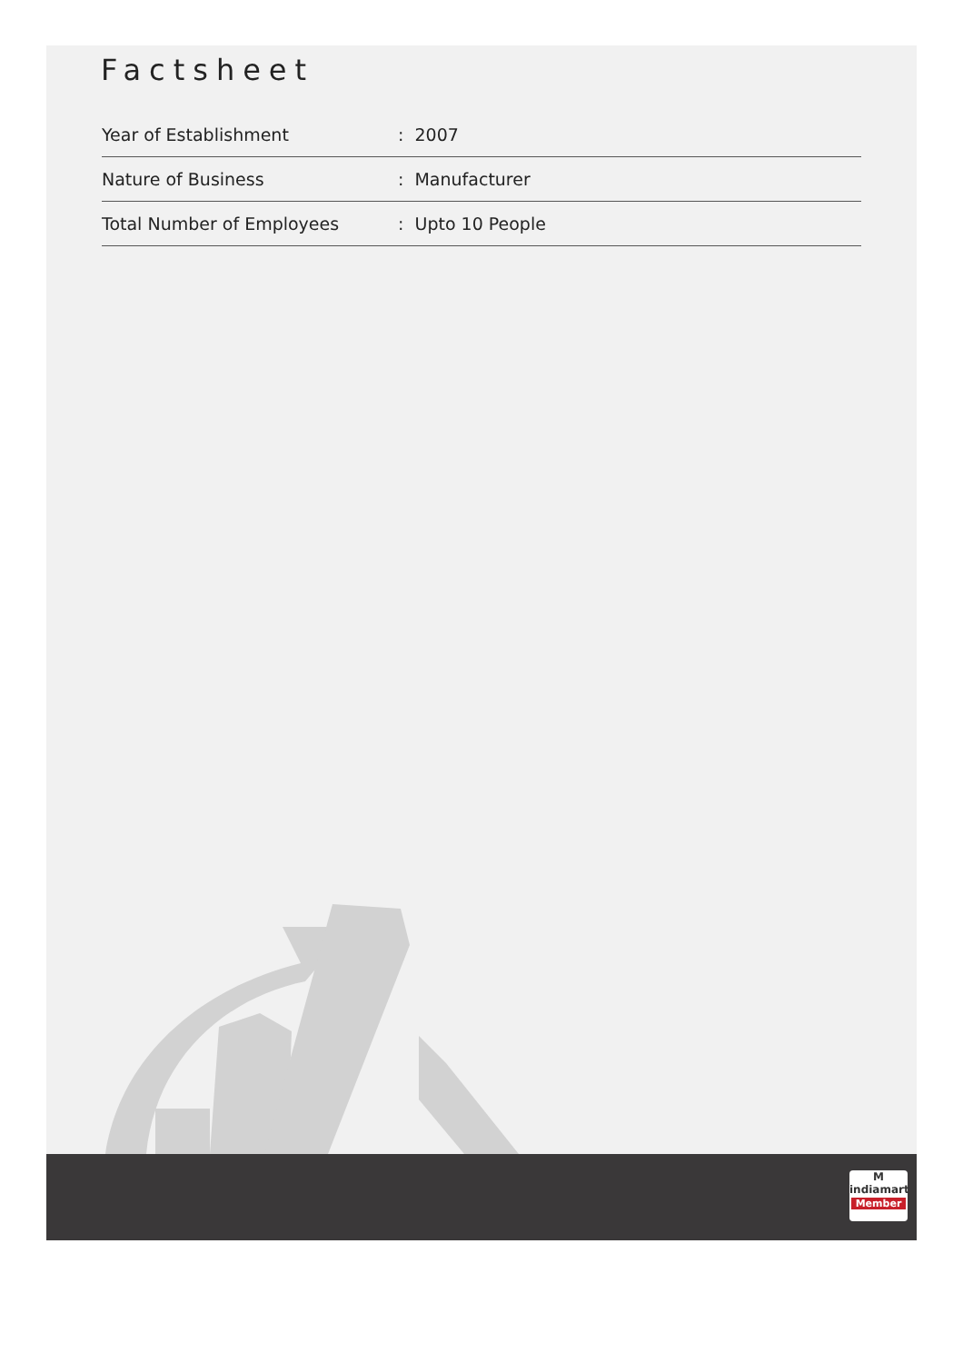Factsheet
| Year of Establishment | : 2007 |
| Nature of Business | : Manufacturer |
| Total Number of Employees | : Upto 10 People |
M
indiamart
Member